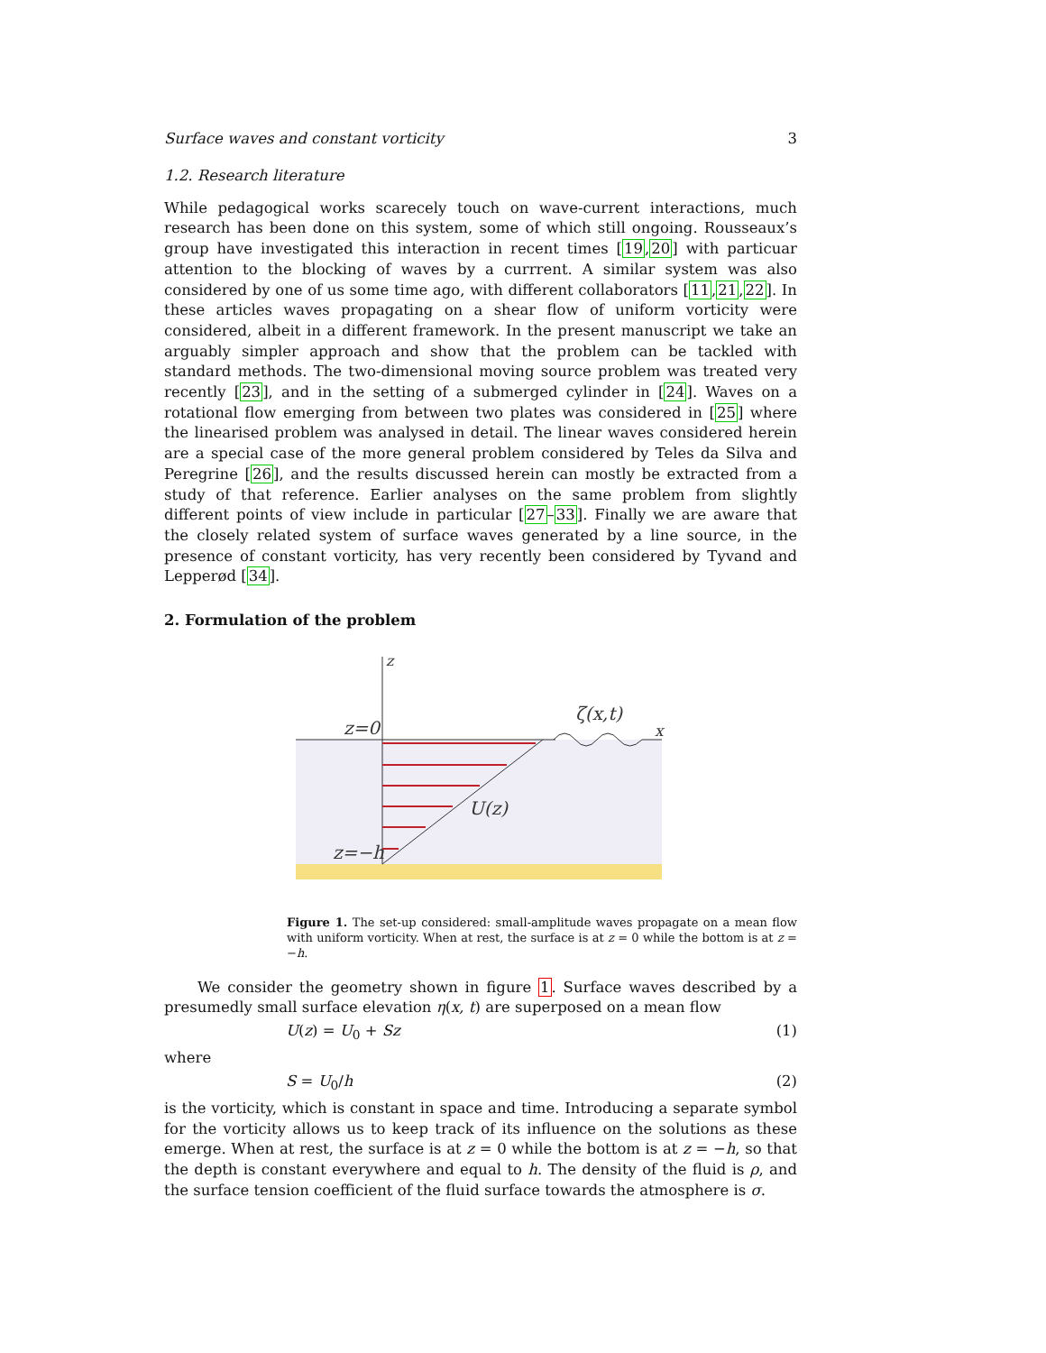Surface waves and constant vorticity 3
1.2. Research literature
While pedagogical works scarecely touch on wave-current interactions, much research has been done on this system, some of which still ongoing. Rousseaux’s group have investigated this interaction in recent times [19,20] with particuar attention to the blocking of waves by a currrent. A similar system was also considered by one of us some time ago, with different collaborators [11,21,22]. In these articles waves propagating on a shear flow of uniform vorticity were considered, albeit in a different framework. In the present manuscript we take an arguably simpler approach and show that the problem can be tackled with standard methods. The two-dimensional moving source problem was treated very recently [23], and in the setting of a submerged cylinder in [24]. Waves on a rotational flow emerging from between two plates was considered in [25] where the linearised problem was analysed in detail. The linear waves considered herein are a special case of the more general problem considered by Teles da Silva and Peregrine [26], and the results discussed herein can mostly be extracted from a study of that reference. Earlier analyses on the same problem from slightly different points of view include in particular [27–33]. Finally we are aware that the closely related system of surface waves generated by a line source, in the presence of constant vorticity, has very recently been considered by Tyvand and Lepperød [34].
2. Formulation of the problem
z
z=0
z=−h
U(z)
ζ(x,t)
x
Figure 1. The set-up considered: small-amplitude waves propagate on a mean flow with uniform vorticity. When at rest, the surface is at z = 0 while the bottom is at z = −h.
We consider the geometry shown in figure 1. Surface waves described by a presumedly small surface elevation η(x, t) are superposed on a mean flow
U(z) = U<sub>0</sub> + Sz (1)
where
S = U<sub>0</sub>/h (2)
is the vorticity, which is constant in space and time. Introducing a separate symbol for the vorticity allows us to keep track of its influence on the solutions as these emerge. When at rest, the surface is at z = 0 while the bottom is at z = −h, so that the depth is constant everywhere and equal to h. The density of the fluid is ρ, and the surface tension coefficient of the fluid surface towards the atmosphere is σ.